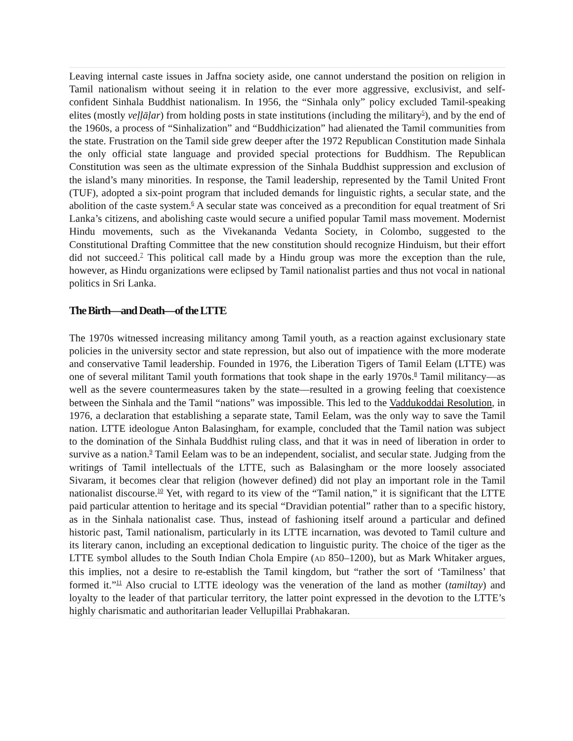Leaving internal caste issues in Jaffna society aside, one cannot understand the position on religion in Tamil nationalism without seeing it in relation to the ever more aggressive, exclusivist, and self-confident Sinhala Buddhist nationalism. In 1956, the “Sinhala only” policy excluded Tamil-speaking elites (mostly veḷḷāḷar) from holding posts in state institutions (including the military<sup>5</sup>), and by the end of the 1960s, a process of “Sinhalization” and “Buddhicization” had alienated the Tamil communities from the state. Frustration on the Tamil side grew deeper after the 1972 Republican Constitution made Sinhala the only official state language and provided special protections for Buddhism. The Republican Constitution was seen as the ultimate expression of the Sinhala Buddhist suppression and exclusion of the island’s many minorities. In response, the Tamil leadership, represented by the Tamil United Front (TUF), adopted a six-point program that included demands for linguistic rights, a secular state, and the abolition of the caste system.<sup>6</sup> A secular state was conceived as a precondition for equal treatment of Sri Lanka’s citizens, and abolishing caste would secure a unified popular Tamil mass movement. Modernist Hindu movements, such as the Vivekananda Vedanta Society, in Colombo, suggested to the Constitutional Drafting Committee that the new constitution should recognize Hinduism, but their effort did not succeed.<sup>7</sup> This political call made by a Hindu group was more the exception than the rule, however, as Hindu organizations were eclipsed by Tamil nationalist parties and thus not vocal in national politics in Sri Lanka.
The Birth—and Death—of the LTTE
The 1970s witnessed increasing militancy among Tamil youth, as a reaction against exclusionary state policies in the university sector and state repression, but also out of impatience with the more moderate and conservative Tamil leadership. Founded in 1976, the Liberation Tigers of Tamil Eelam (LTTE) was one of several militant Tamil youth formations that took shape in the early 1970s.<sup>8</sup> Tamil militancy—as well as the severe countermeasures taken by the state—resulted in a growing feeling that coexistence between the Sinhala and the Tamil “nations” was impossible. This led to the Vaddukoddai Resolution, in 1976, a declaration that establishing a separate state, Tamil Eelam, was the only way to save the Tamil nation. LTTE ideologue Anton Balasingham, for example, concluded that the Tamil nation was subject to the domination of the Sinhala Buddhist ruling class, and that it was in need of liberation in order to survive as a nation.<sup>9</sup> Tamil Eelam was to be an independent, socialist, and secular state. Judging from the writings of Tamil intellectuals of the LTTE, such as Balasingham or the more loosely associated Sivaram, it becomes clear that religion (however defined) did not play an important role in the Tamil nationalist discourse.<sup>10</sup> Yet, with regard to its view of the “Tamil nation,” it is significant that the LTTE paid particular attention to heritage and its special “Dravidian potential” rather than to a specific history, as in the Sinhala nationalist case. Thus, instead of fashioning itself around a particular and defined historic past, Tamil nationalism, particularly in its LTTE incarnation, was devoted to Tamil culture and its literary canon, including an exceptional dedication to linguistic purity. The choice of the tiger as the LTTE symbol alludes to the South Indian Chola Empire (AD 850–1200), but as Mark Whitaker argues, this implies, not a desire to re-establish the Tamil kingdom, but “rather the sort of ‘Tamilness’ that formed it.”<sup>11</sup> Also crucial to LTTE ideology was the veneration of the land as mother (tamiltay) and loyalty to the leader of that particular territory, the latter point expressed in the devotion to the LTTE’s highly charismatic and authoritarian leader Vellupillai Prabhakaran.